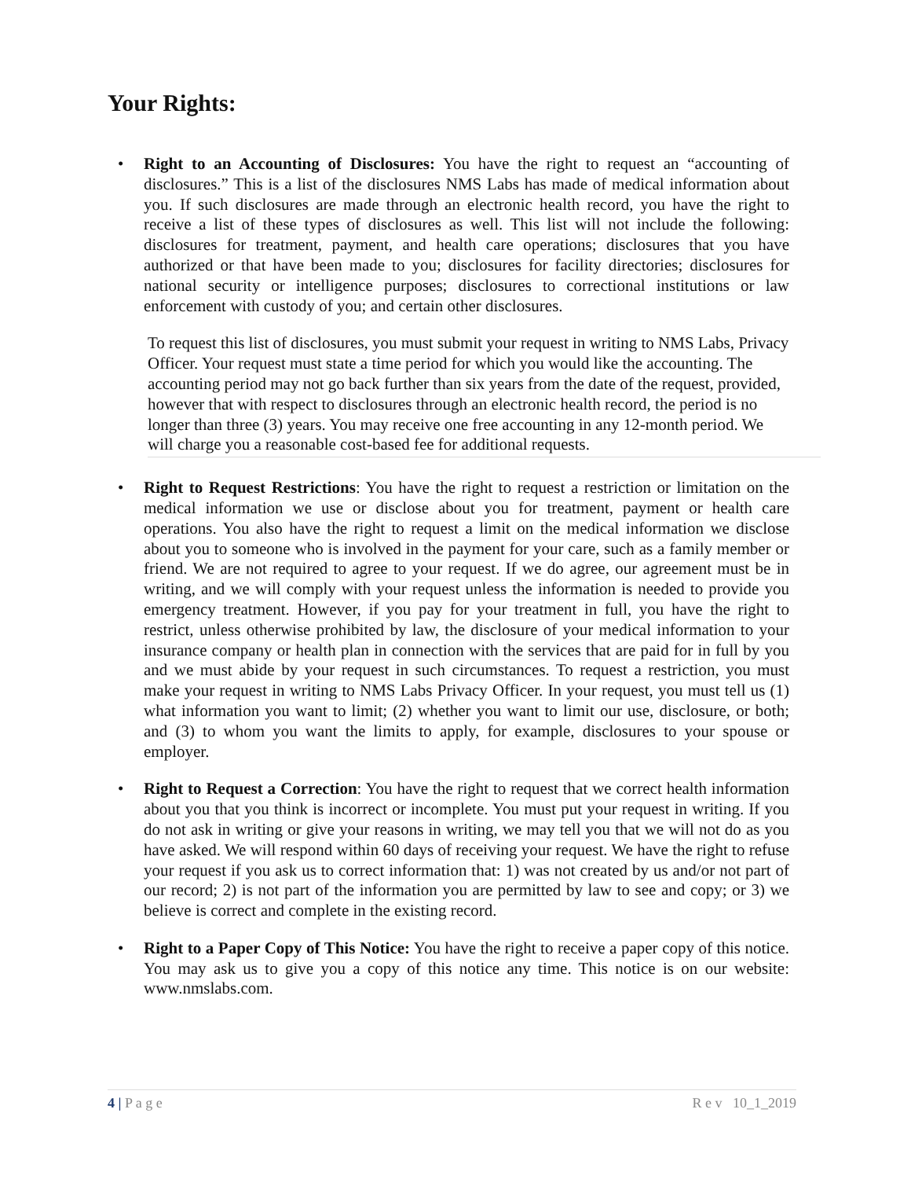Your Rights:
• Right to an Accounting of Disclosures: You have the right to request an “accounting of disclosures.” This is a list of the disclosures NMS Labs has made of medical information about you. If such disclosures are made through an electronic health record, you have the right to receive a list of these types of disclosures as well. This list will not include the following: disclosures for treatment, payment, and health care operations; disclosures that you have authorized or that have been made to you; disclosures for facility directories; disclosures for national security or intelligence purposes; disclosures to correctional institutions or law enforcement with custody of you; and certain other disclosures.
To request this list of disclosures, you must submit your request in writing to NMS Labs, Privacy Officer. Your request must state a time period for which you would like the accounting. The accounting period may not go back further than six years from the date of the request, provided, however that with respect to disclosures through an electronic health record, the period is no longer than three (3) years. You may receive one free accounting in any 12-month period. We will charge you a reasonable cost-based fee for additional requests.
• Right to Request Restrictions: You have the right to request a restriction or limitation on the medical information we use or disclose about you for treatment, payment or health care operations. You also have the right to request a limit on the medical information we disclose about you to someone who is involved in the payment for your care, such as a family member or friend. We are not required to agree to your request. If we do agree, our agreement must be in writing, and we will comply with your request unless the information is needed to provide you emergency treatment. However, if you pay for your treatment in full, you have the right to restrict, unless otherwise prohibited by law, the disclosure of your medical information to your insurance company or health plan in connection with the services that are paid for in full by you and we must abide by your request in such circumstances. To request a restriction, you must make your request in writing to NMS Labs Privacy Officer. In your request, you must tell us (1) what information you want to limit; (2) whether you want to limit our use, disclosure, or both; and (3) to whom you want the limits to apply, for example, disclosures to your spouse or employer.
• Right to Request a Correction: You have the right to request that we correct health information about you that you think is incorrect or incomplete. You must put your request in writing. If you do not ask in writing or give your reasons in writing, we may tell you that we will not do as you have asked. We will respond within 60 days of receiving your request. We have the right to refuse your request if you ask us to correct information that: 1) was not created by us and/or not part of our record; 2) is not part of the information you are permitted by law to see and copy; or 3) we believe is correct and complete in the existing record.
• Right to a Paper Copy of This Notice: You have the right to receive a paper copy of this notice. You may ask us to give you a copy of this notice any time. This notice is on our website: www.nmslabs.com.
4 | P a g e R e v 10_1_2019